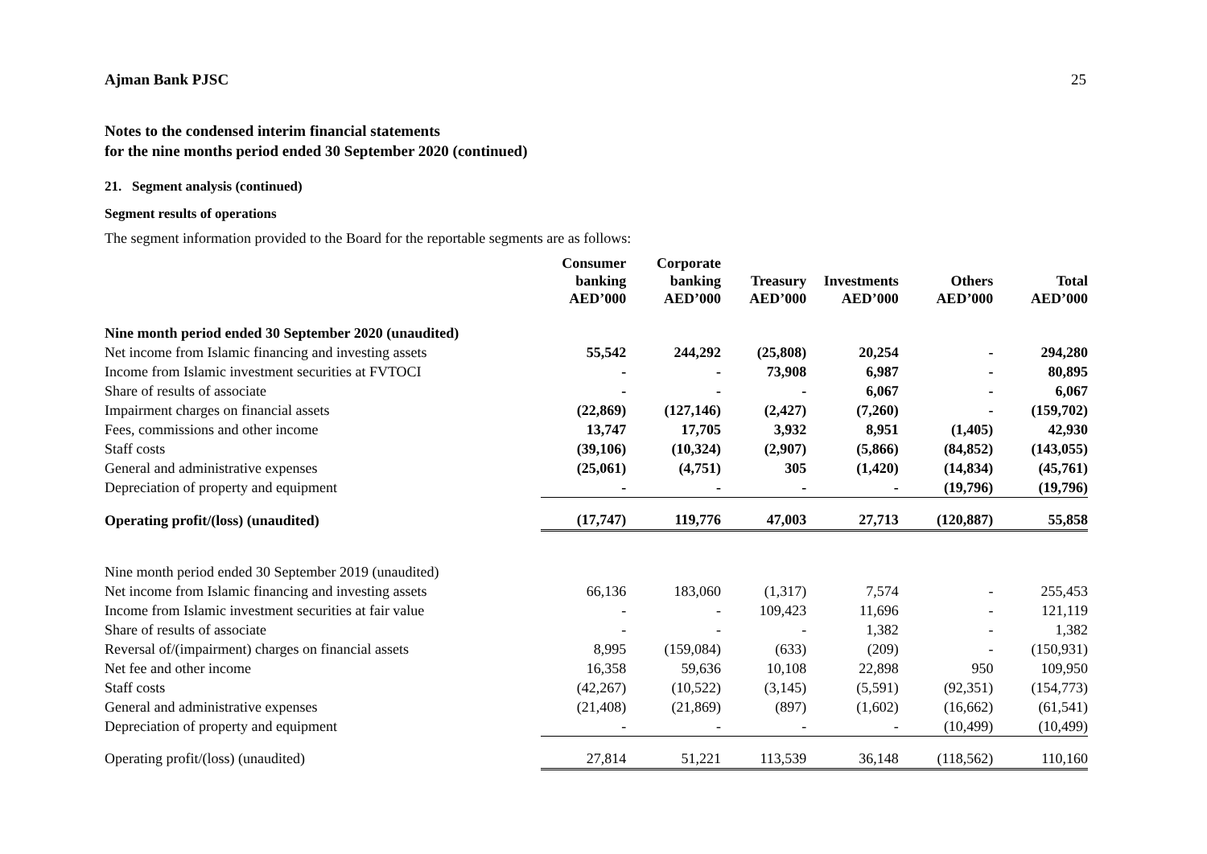Ajman Bank PJSC 25
Notes to the condensed interim financial statements
for the nine months period ended 30 September 2020 (continued)
21. Segment analysis (continued)
Segment results of operations
The segment information provided to the Board for the reportable segments are as follows:
| | Consumer banking AED’000 | Corporate banking AED’000 | Treasury AED’000 | Investments AED’000 | Others AED’000 | Total AED’000 |
| --- | --- | --- | --- | --- | --- | --- |
| Nine month period ended 30 September 2020 (unaudited) | | | | | | |
| Net income from Islamic financing and investing assets | 55,542 | 244,292 | (25,808) | 20,254 | - | 294,280 |
| Income from Islamic investment securities at FVTOCI | - | - | 73,908 | 6,987 | - | 80,895 |
| Share of results of associate | - | - | - | 6,067 | - | 6,067 |
| Impairment charges on financial assets | (22,869) | (127,146) | (2,427) | (7,260) | - | (159,702) |
| Fees, commissions and other income | 13,747 | 17,705 | 3,932 | 8,951 | (1,405) | 42,930 |
| Staff costs | (39,106) | (10,324) | (2,907) | (5,866) | (84,852) | (143,055) |
| General and administrative expenses | (25,061) | (4,751) | 305 | (1,420) | (14,834) | (45,761) |
| Depreciation of property and equipment | - | - | - | - | (19,796) | (19,796) |
| Operating profit/(loss) (unaudited) | (17,747) | 119,776 | 47,003 | 27,713 | (120,887) | 55,858 |
| Nine month period ended 30 September 2019 (unaudited) | | | | | | |
| Net income from Islamic financing and investing assets | 66,136 | 183,060 | (1,317) | 7,574 | - | 255,453 |
| Income from Islamic investment securities at fair value | - | - | 109,423 | 11,696 | - | 121,119 |
| Share of results of associate | - | - | - | 1,382 | - | 1,382 |
| Reversal of/(impairment) charges on financial assets | 8,995 | (159,084) | (633) | (209) | - | (150,931) |
| Net fee and other income | 16,358 | 59,636 | 10,108 | 22,898 | 950 | 109,950 |
| Staff costs | (42,267) | (10,522) | (3,145) | (5,591) | (92,351) | (154,773) |
| General and administrative expenses | (21,408) | (21,869) | (897) | (1,602) | (16,662) | (61,541) |
| Depreciation of property and equipment | - | - | - | - | (10,499) | (10,499) |
| Operating profit/(loss) (unaudited) | 27,814 | 51,221 | 113,539 | 36,148 | (118,562) | 110,160 |